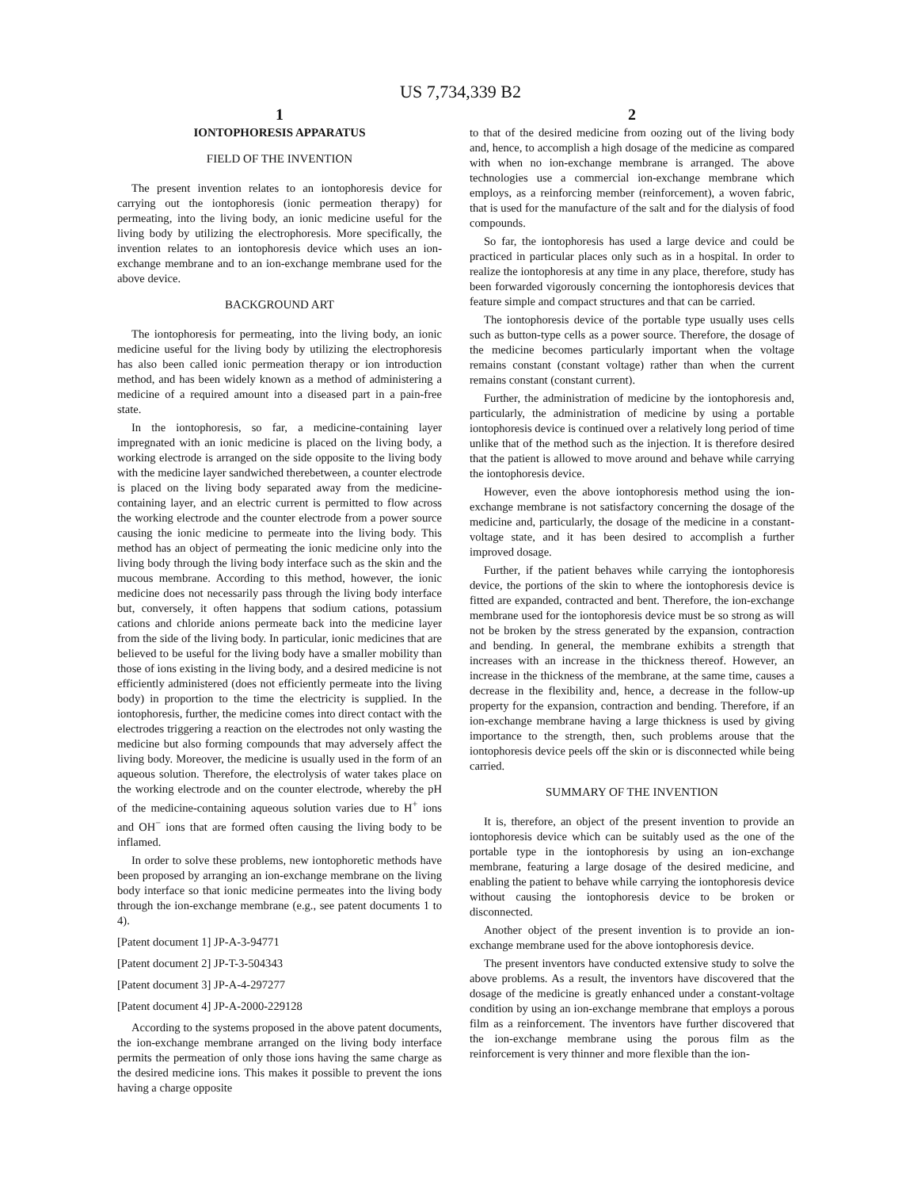US 7,734,339 B2
1
IONTOPHORESIS APPARATUS
FIELD OF THE INVENTION
The present invention relates to an iontophoresis device for carrying out the iontophoresis (ionic permeation therapy) for permeating, into the living body, an ionic medicine useful for the living body by utilizing the electrophoresis. More specifically, the invention relates to an iontophoresis device which uses an ion-exchange membrane and to an ion-exchange membrane used for the above device.
BACKGROUND ART
The iontophoresis for permeating, into the living body, an ionic medicine useful for the living body by utilizing the electrophoresis has also been called ionic permeation therapy or ion introduction method, and has been widely known as a method of administering a medicine of a required amount into a diseased part in a pain-free state.
In the iontophoresis, so far, a medicine-containing layer impregnated with an ionic medicine is placed on the living body, a working electrode is arranged on the side opposite to the living body with the medicine layer sandwiched therebetween, a counter electrode is placed on the living body separated away from the medicine-containing layer, and an electric current is permitted to flow across the working electrode and the counter electrode from a power source causing the ionic medicine to permeate into the living body. This method has an object of permeating the ionic medicine only into the living body through the living body interface such as the skin and the mucous membrane. According to this method, however, the ionic medicine does not necessarily pass through the living body interface but, conversely, it often happens that sodium cations, potassium cations and chloride anions permeate back into the medicine layer from the side of the living body. In particular, ionic medicines that are believed to be useful for the living body have a smaller mobility than those of ions existing in the living body, and a desired medicine is not efficiently administered (does not efficiently permeate into the living body) in proportion to the time the electricity is supplied. In the iontophoresis, further, the medicine comes into direct contact with the electrodes triggering a reaction on the electrodes not only wasting the medicine but also forming compounds that may adversely affect the living body. Moreover, the medicine is usually used in the form of an aqueous solution. Therefore, the electrolysis of water takes place on the working electrode and on the counter electrode, whereby the pH of the medicine-containing aqueous solution varies due to H<sup>+</sup> ions and OH<sup>−</sup> ions that are formed often causing the living body to be inflamed.
In order to solve these problems, new iontophoretic methods have been proposed by arranging an ion-exchange membrane on the living body interface so that ionic medicine permeates into the living body through the ion-exchange membrane (e.g., see patent documents 1 to 4).
[Patent document 1] JP-A-3-94771
[Patent document 2] JP-T-3-504343
[Patent document 3] JP-A-4-297277
[Patent document 4] JP-A-2000-229128
According to the systems proposed in the above patent documents, the ion-exchange membrane arranged on the living body interface permits the permeation of only those ions having the same charge as the desired medicine ions. This makes it possible to prevent the ions having a charge opposite
2
to that of the desired medicine from oozing out of the living body and, hence, to accomplish a high dosage of the medicine as compared with when no ion-exchange membrane is arranged. The above technologies use a commercial ion-exchange membrane which employs, as a reinforcing member (reinforcement), a woven fabric, that is used for the manufacture of the salt and for the dialysis of food compounds.
So far, the iontophoresis has used a large device and could be practiced in particular places only such as in a hospital. In order to realize the iontophoresis at any time in any place, therefore, study has been forwarded vigorously concerning the iontophoresis devices that feature simple and compact structures and that can be carried.
The iontophoresis device of the portable type usually uses cells such as button-type cells as a power source. Therefore, the dosage of the medicine becomes particularly important when the voltage remains constant (constant voltage) rather than when the current remains constant (constant current).
Further, the administration of medicine by the iontophoresis and, particularly, the administration of medicine by using a portable iontophoresis device is continued over a relatively long period of time unlike that of the method such as the injection. It is therefore desired that the patient is allowed to move around and behave while carrying the iontophoresis device.
However, even the above iontophoresis method using the ion-exchange membrane is not satisfactory concerning the dosage of the medicine and, particularly, the dosage of the medicine in a constant-voltage state, and it has been desired to accomplish a further improved dosage.
Further, if the patient behaves while carrying the iontophoresis device, the portions of the skin to where the iontophoresis device is fitted are expanded, contracted and bent. Therefore, the ion-exchange membrane used for the iontophoresis device must be so strong as will not be broken by the stress generated by the expansion, contraction and bending. In general, the membrane exhibits a strength that increases with an increase in the thickness thereof. However, an increase in the thickness of the membrane, at the same time, causes a decrease in the flexibility and, hence, a decrease in the follow-up property for the expansion, contraction and bending. Therefore, if an ion-exchange membrane having a large thickness is used by giving importance to the strength, then, such problems arouse that the iontophoresis device peels off the skin or is disconnected while being carried.
SUMMARY OF THE INVENTION
It is, therefore, an object of the present invention to provide an iontophoresis device which can be suitably used as the one of the portable type in the iontophoresis by using an ion-exchange membrane, featuring a large dosage of the desired medicine, and enabling the patient to behave while carrying the iontophoresis device without causing the iontophoresis device to be broken or disconnected.
Another object of the present invention is to provide an ion-exchange membrane used for the above iontophoresis device.
The present inventors have conducted extensive study to solve the above problems. As a result, the inventors have discovered that the dosage of the medicine is greatly enhanced under a constant-voltage condition by using an ion-exchange membrane that employs a porous film as a reinforcement. The inventors have further discovered that the ion-exchange membrane using the porous film as the reinforcement is very thinner and more flexible than the ion-